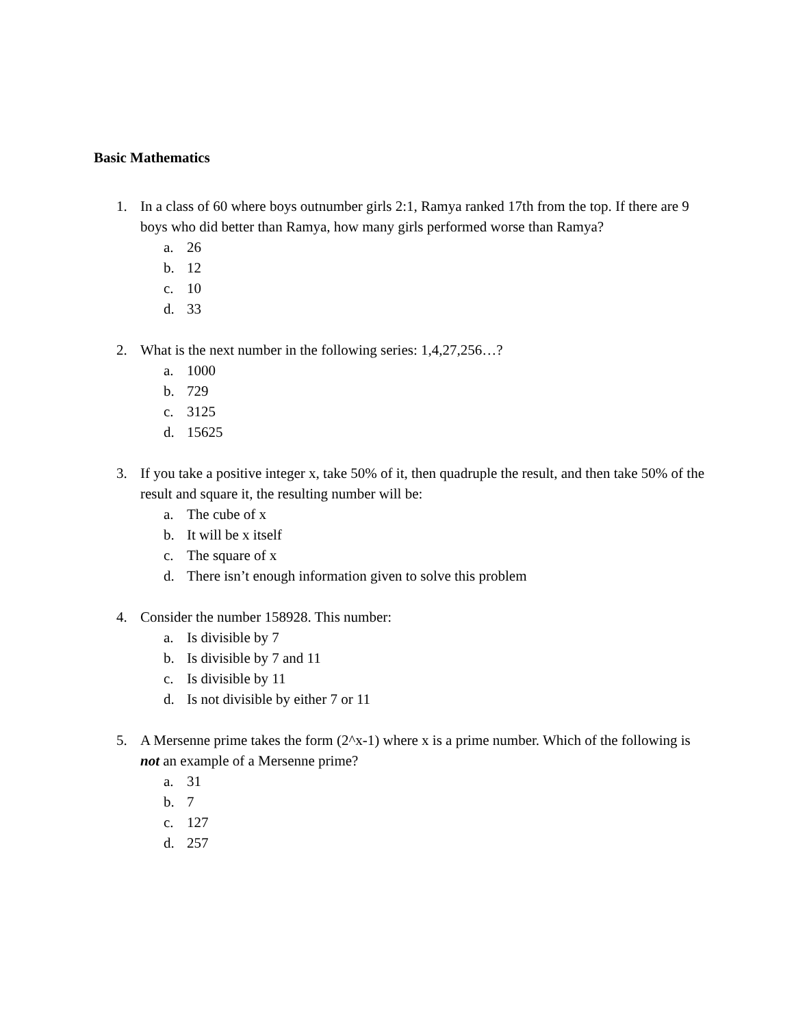Basic Mathematics
1. In a class of 60 where boys outnumber girls 2:1, Ramya ranked 17th from the top. If there are 9 boys who did better than Ramya, how many girls performed worse than Ramya?
a. 26
b. 12
c. 10
d. 33
2. What is the next number in the following series: 1,4,27,256…?
a. 1000
b. 729
c. 3125
d. 15625
3. If you take a positive integer x, take 50% of it, then quadruple the result, and then take 50% of the result and square it, the resulting number will be:
a. The cube of x
b. It will be x itself
c. The square of x
d. There isn’t enough information given to solve this problem
4. Consider the number 158928. This number:
a. Is divisible by 7
b. Is divisible by 7 and 11
c. Is divisible by 11
d. Is not divisible by either 7 or 11
5. A Mersenne prime takes the form (2^x-1) where x is a prime number. Which of the following is not an example of a Mersenne prime?
a. 31
b. 7
c. 127
d. 257